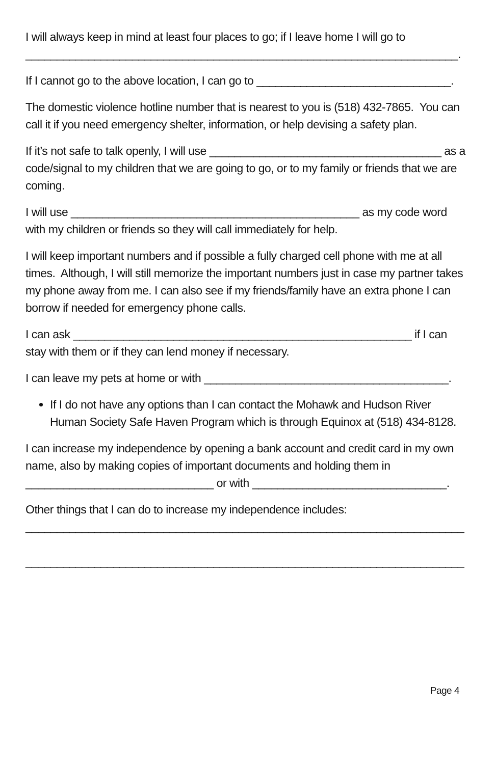I will always keep in mind at least four places to go; if I leave home I will go to
_____________________________________________________________________.
If I cannot go to the above location, I can go to _______________________________.
The domestic violence hotline number that is nearest to you is (518) 432-7865. You can call it if you need emergency shelter, information, or help devising a safety plan.
If it’s not safe to talk openly, I will use _____________________________________ as a code/signal to my children that we are going to go, or to my family or friends that we are coming.
I will use ______________________________________________ as my code word with my children or friends so they will call immediately for help.
I will keep important numbers and if possible a fully charged cell phone with me at all times. Although, I will still memorize the important numbers just in case my partner takes my phone away from me. I can also see if my friends/family have an extra phone I can borrow if needed for emergency phone calls.
I can ask ______________________________________________________ if I can stay with them or if they can lend money if necessary.
I can leave my pets at home or with _______________________________________.
If I do not have any options than I can contact the Mohawk and Hudson River Human Society Safe Haven Program which is through Equinox at (518) 434-8128.
I can increase my independence by opening a bank account and credit card in my own name, also by making copies of important documents and holding them in
______________________________ or with _______________________________.
Other things that I can do to increase my independence includes:
______________________________________________________________________
______________________________________________________________________
Page 4